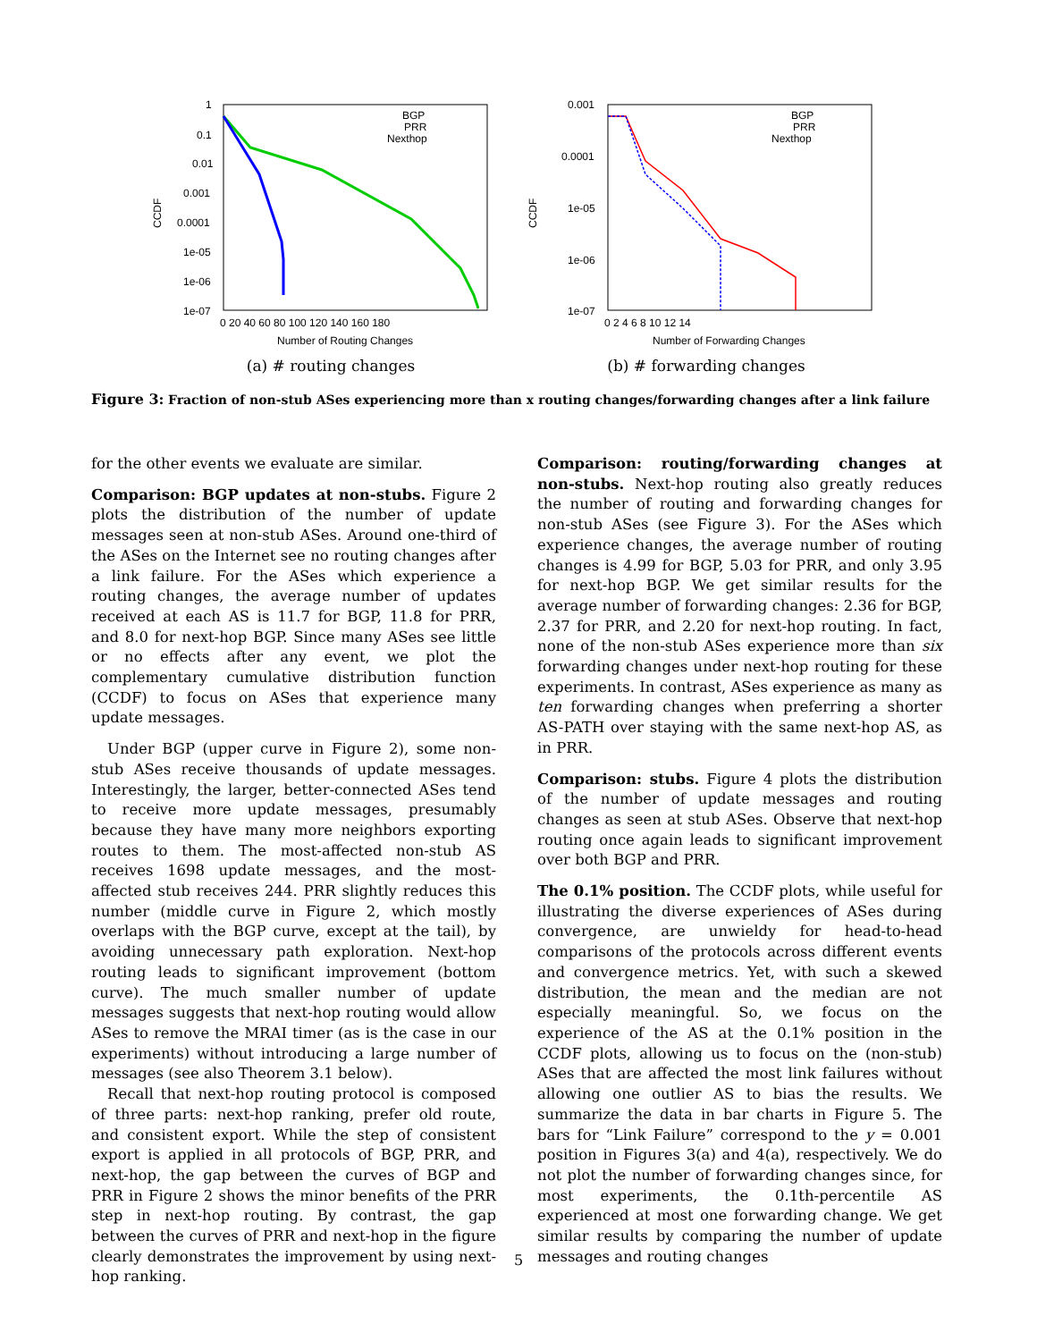CCDF
1
0.1
0.01
0.001
0.0001
1e-05
1e-06
1e-07
0 20 40 60 80 100 120 140 160 180
Number of Routing Changes
BGP
PRR
Nexthop
(a) # routing changes
CCDF
0.001
0.0001
1e-05
1e-06
1e-07
0 2 4 6 8 10 12 14
Number of Forwarding Changes
BGP
PRR
Nexthop
(b) # forwarding changes
Figure 3: Fraction of non-stub ASes experiencing more than x routing changes/forwarding changes after a link failure
for the other events we evaluate are similar.
Comparison: BGP updates at non-stubs. Figure 2 plots the distribution of the number of update messages seen at non-stub ASes. Around one-third of the ASes on the Internet see no routing changes after a link failure. For the ASes which experience a routing changes, the average number of updates received at each AS is 11.7 for BGP, 11.8 for PRR, and 8.0 for next-hop BGP. Since many ASes see little or no effects after any event, we plot the complementary cumulative distribution function (CCDF) to focus on ASes that experience many update messages.
Under BGP (upper curve in Figure 2), some non-stub ASes receive thousands of update messages. Interestingly, the larger, better-connected ASes tend to receive more update messages, presumably because they have many more neighbors exporting routes to them. The most-affected non-stub AS receives 1698 update messages, and the most-affected stub receives 244. PRR slightly reduces this number (middle curve in Figure 2, which mostly overlaps with the BGP curve, except at the tail), by avoiding unnecessary path exploration. Next-hop routing leads to significant improvement (bottom curve). The much smaller number of update messages suggests that next-hop routing would allow ASes to remove the MRAI timer (as is the case in our experiments) without introducing a large number of messages (see also Theorem 3.1 below).
Recall that next-hop routing protocol is composed of three parts: next-hop ranking, prefer old route, and consistent export. While the step of consistent export is applied in all protocols of BGP, PRR, and next-hop, the gap between the curves of BGP and PRR in Figure 2 shows the minor benefits of the PRR step in next-hop routing. By contrast, the gap between the curves of PRR and next-hop in the figure clearly demonstrates the improvement by using next-hop ranking.
Comparison: routing/forwarding changes at non-stubs. Next-hop routing also greatly reduces the number of routing and forwarding changes for non-stub ASes (see Figure 3). For the ASes which experience changes, the average number of routing changes is 4.99 for BGP, 5.03 for PRR, and only 3.95 for next-hop BGP. We get similar results for the average number of forwarding changes: 2.36 for BGP, 2.37 for PRR, and 2.20 for next-hop routing. In fact, none of the non-stub ASes experience more than six forwarding changes under next-hop routing for these experiments. In contrast, ASes experience as many as ten forwarding changes when preferring a shorter AS-PATH over staying with the same next-hop AS, as in PRR.
Comparison: stubs. Figure 4 plots the distribution of the number of update messages and routing changes as seen at stub ASes. Observe that next-hop routing once again leads to significant improvement over both BGP and PRR.
The 0.1% position. The CCDF plots, while useful for illustrating the diverse experiences of ASes during convergence, are unwieldy for head-to-head comparisons of the protocols across different events and convergence metrics. Yet, with such a skewed distribution, the mean and the median are not especially meaningful. So, we focus on the experience of the AS at the 0.1% position in the CCDF plots, allowing us to focus on the (non-stub) ASes that are affected the most link failures without allowing one outlier AS to bias the results. We summarize the data in bar charts in Figure 5. The bars for “Link Failure” correspond to the y = 0.001 position in Figures 3(a) and 4(a), respectively. We do not plot the number of forwarding changes since, for most experiments, the 0.1th-percentile AS experienced at most one forwarding change. We get similar results by comparing the number of update messages and routing changes
5